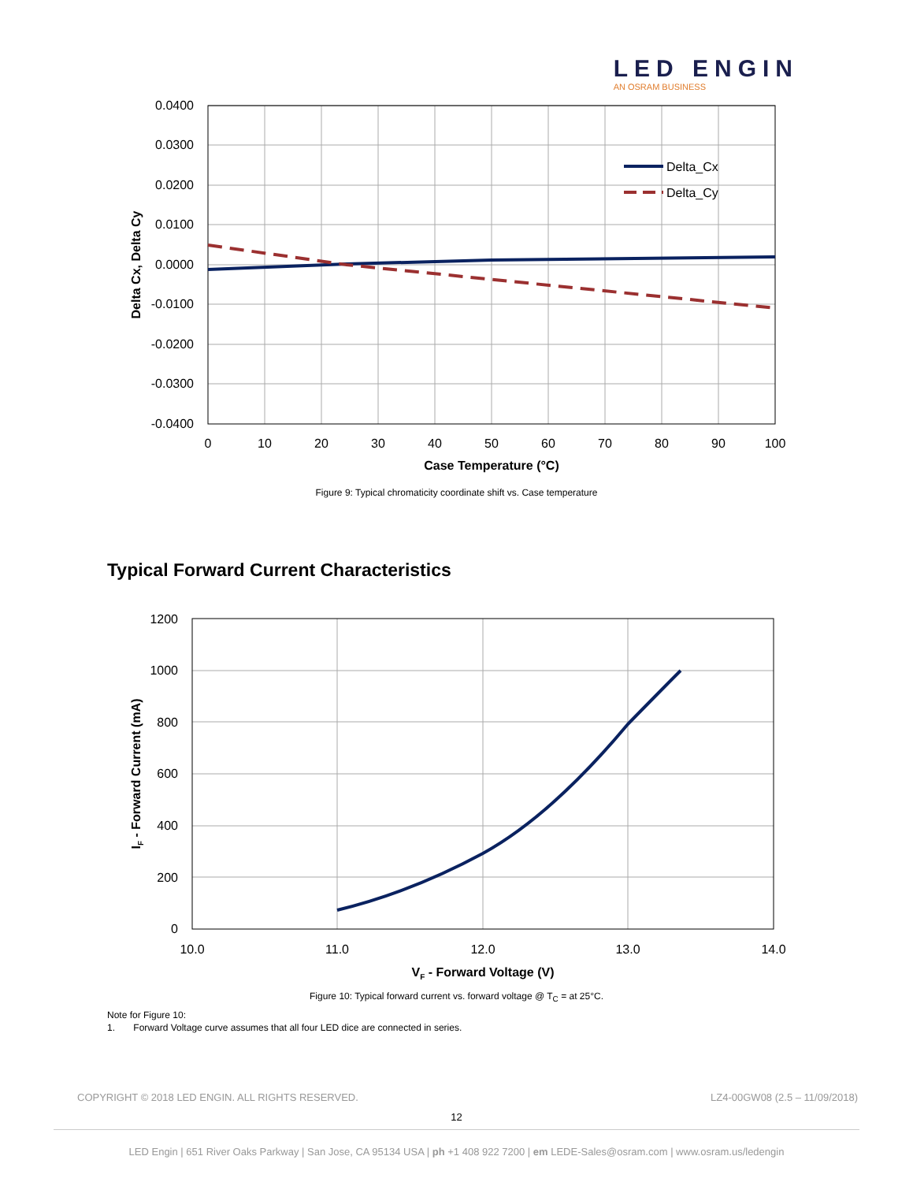LED ENGIN
AN OSRAM BUSINESS
Delta_Cx
Delta_Cy
0.0400
0.0300
0.0200
0.0100
0.0000
-0.0100
-0.0200
-0.0300
-0.0400
0
10
20
30
40
50
60
70
80
90
100
Case Temperature (°C)
Delta Cx, Delta Cy
Figure 9: Typical chromaticity coordinate shift vs. Case temperature
Typical Forward Current Characteristics
1200
1000
800
600
400
200
0
10.0
11.0
12.0
13.0
14.0
VF - Forward Voltage (V)
IF - Forward Current (mA)
Figure 10: Typical forward current vs. forward voltage @ T<sub>C</sub> = at 25°C.
Note for Figure 10:
1. Forward Voltage curve assumes that all four LED dice are connected in series.
COPYRIGHT © 2018 LED ENGIN. ALL RIGHTS RESERVED. LZ4-00GW08 (2.5 – 11/09/2018)
12
LED Engin | 651 River Oaks Parkway | San Jose, CA 95134 USA | ph +1 408 922 7200 | em LEDE-Sales@osram.com | www.osram.us/ledengin